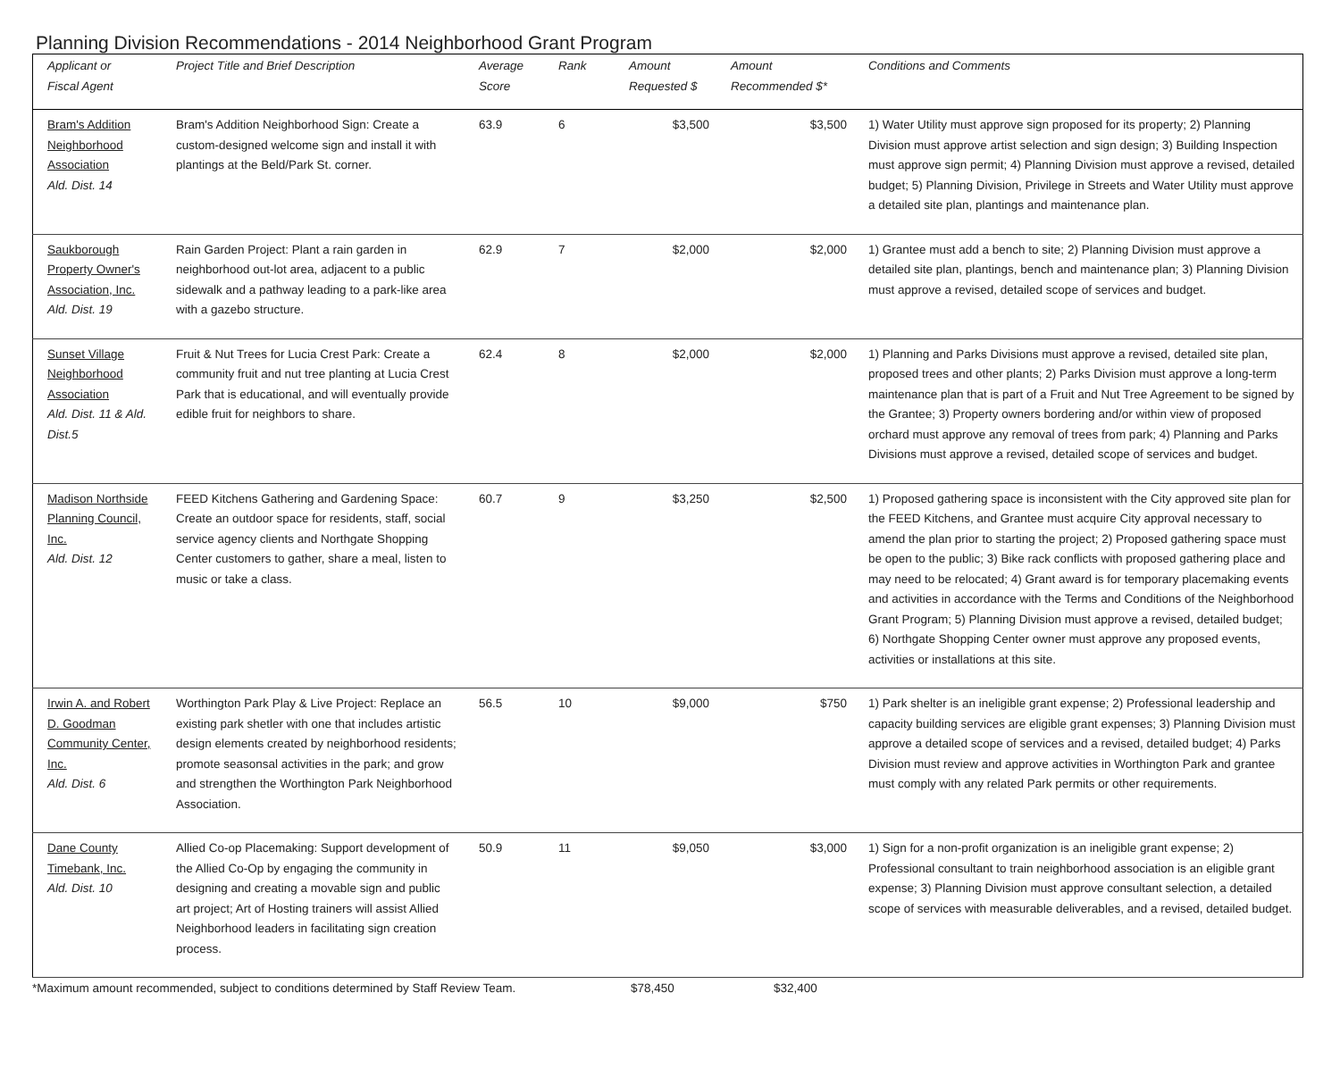Planning Division Recommendations - 2014 Neighborhood Grant Program
| Applicant or Fiscal Agent | Project Title and Brief Description | Average Score | Rank | Amount Requested $ | Amount Recommended $* | Conditions and Comments |
| --- | --- | --- | --- | --- | --- | --- |
| Bram's Addition Neighborhood Association Ald. Dist. 14 | Bram's Addition Neighborhood Sign: Create a custom-designed welcome sign and install it with plantings at the Beld/Park St. corner. | 63.9 | 6 | $3,500 | $3,500 | 1) Water Utility must approve sign proposed for its property; 2) Planning Division must approve artist selection and sign design; 3) Building Inspection must approve sign permit; 4) Planning Division must approve a revised, detailed budget; 5) Planning Division, Privilege in Streets and Water Utility must approve a detailed site plan, plantings and maintenance plan. |
| Saukborough Property Owner's Association, Inc. Ald. Dist. 19 | Rain Garden Project: Plant a rain garden in neighborhood out-lot area, adjacent to a public sidewalk and a pathway leading to a park-like area with a gazebo structure. | 62.9 | 7 | $2,000 | $2,000 | 1) Grantee must add a bench to site; 2) Planning Division must approve a detailed site plan, plantings, bench and maintenance plan; 3) Planning Division must approve a revised, detailed scope of services and budget. |
| Sunset Village Neighborhood Association Ald. Dist. 11 & Ald. Dist.5 | Fruit & Nut Trees for Lucia Crest Park: Create a community fruit and nut tree planting at Lucia Crest Park that is educational, and will eventually provide edible fruit for neighbors to share. | 62.4 | 8 | $2,000 | $2,000 | 1) Planning and Parks Divisions must approve a revised, detailed site plan, proposed trees and other plants; 2) Parks Division must approve a long-term maintenance plan that is part of a Fruit and Nut Tree Agreement to be signed by the Grantee; 3) Property owners bordering and/or within view of proposed orchard must approve any removal of trees from park; 4) Planning and Parks Divisions must approve a revised, detailed scope of services and budget. |
| Madison Northside Planning Council, Inc. Ald. Dist. 12 | FEED Kitchens Gathering and Gardening Space: Create an outdoor space for residents, staff, social service agency clients and Northgate Shopping Center customers to gather, share a meal, listen to music or take a class. | 60.7 | 9 | $3,250 | $2,500 | 1) Proposed gathering space is inconsistent with the City approved site plan for the FEED Kitchens, and Grantee must acquire City approval necessary to amend the plan prior to starting the project; 2) Proposed gathering space must be open to the public; 3) Bike rack conflicts with proposed gathering place and may need to be relocated; 4) Grant award is for temporary placemaking events and activities in accordance with the Terms and Conditions of the Neighborhood Grant Program; 5) Planning Division must approve a revised, detailed budget; 6) Northgate Shopping Center owner must approve any proposed events, activities or installations at this site. |
| Irwin A. and Robert D. Goodman Community Center, Inc. Ald. Dist. 6 | Worthington Park Play & Live Project: Replace an existing park shetler with one that includes artistic design elements created by neighborhood residents; promote seasonsal activities in the park; and grow and strengthen the Worthington Park Neighborhood Association. | 56.5 | 10 | $9,000 | $750 | 1) Park shelter is an ineligible grant expense; 2) Professional leadership and capacity building services are eligible grant expenses; 3) Planning Division must approve a detailed scope of services and a revised, detailed budget; 4) Parks Division must review and approve activities in Worthington Park and grantee must comply with any related Park permits or other requirements. |
| Dane County Timebank, Inc. Ald. Dist. 10 | Allied Co-op Placemaking: Support development of the Allied Co-Op by engaging the community in designing and creating a movable sign and public art project; Art of Hosting trainers will assist Allied Neighborhood leaders in facilitating sign creation process. | 50.9 | 11 | $9,050 | $3,000 | 1) Sign for a non-profit organization is an ineligible grant expense; 2) Professional consultant to train neighborhood association is an eligible grant expense; 3) Planning Division must approve consultant selection, a detailed scope of services with measurable deliverables, and a revised, detailed budget. |
*Maximum amount recommended, subject to conditions determined by Staff Review Team. $78,450 $32,400